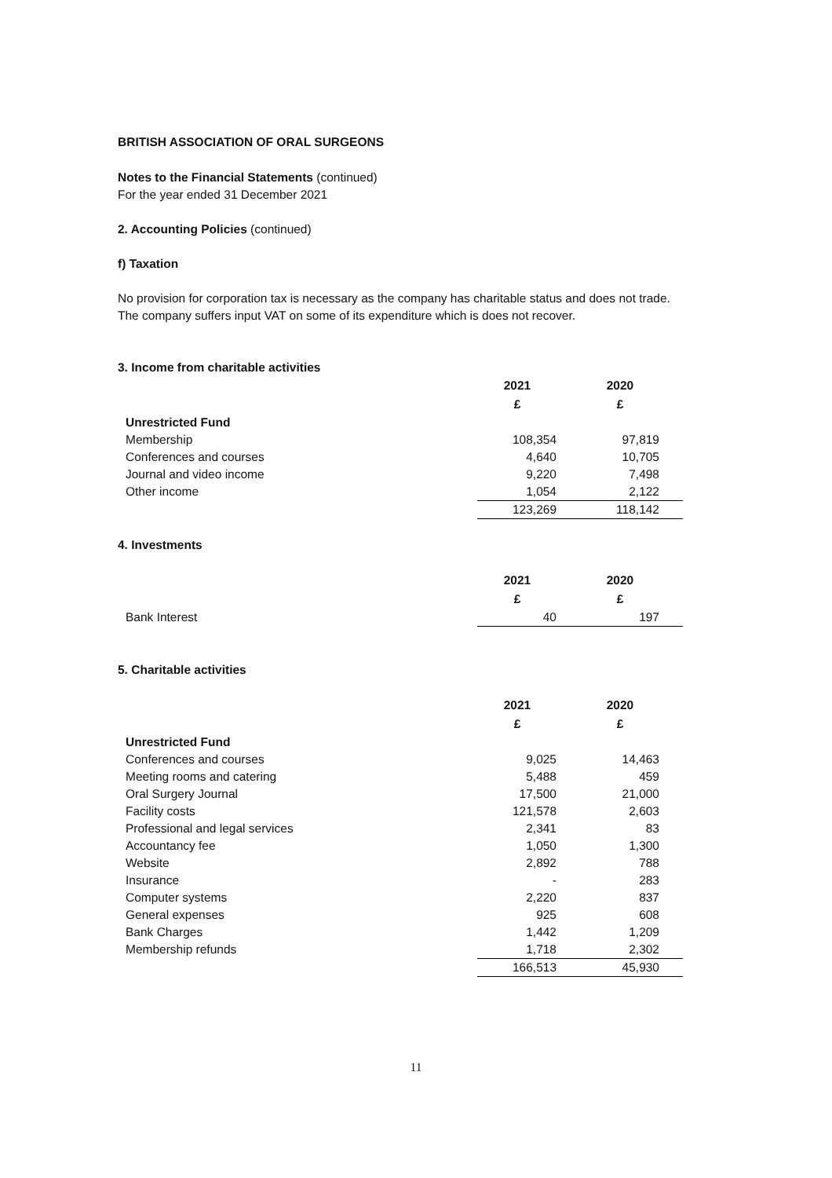BRITISH ASSOCIATION OF ORAL SURGEONS
Notes to the Financial Statements (continued)
For the year ended 31 December 2021
2. Accounting Policies (continued)
f) Taxation
No provision for corporation tax is necessary as the company has charitable status and does not trade. The company suffers input VAT on some of its expenditure which is does not recover.
3. Income from charitable activities
| | 2021 | 2020 |
| | £ | £ |
| Unrestricted Fund | | |
| Membership | 108,354 | 97,819 |
| Conferences and courses | 4,640 | 10,705 |
| Journal and video income | 9,220 | 7,498 |
| Other income | 1,054 | 2,122 |
| | 123,269 | 118,142 |
4. Investments
| | 2021 | 2020 |
| | £ | £ |
| Bank Interest | 40 | 197 |
5. Charitable activities
| | 2021 | 2020 |
| | £ | £ |
| Unrestricted Fund | | |
| Conferences and courses | 9,025 | 14,463 |
| Meeting rooms and catering | 5,488 | 459 |
| Oral Surgery Journal | 17,500 | 21,000 |
| Facility costs | 121,578 | 2,603 |
| Professional and legal services | 2,341 | 83 |
| Accountancy fee | 1,050 | 1,300 |
| Website | 2,892 | 788 |
| Insurance | - | 283 |
| Computer systems | 2,220 | 837 |
| General expenses | 925 | 608 |
| Bank Charges | 1,442 | 1,209 |
| Membership refunds | 1,718 | 2,302 |
| | 166,513 | 45,930 |
11